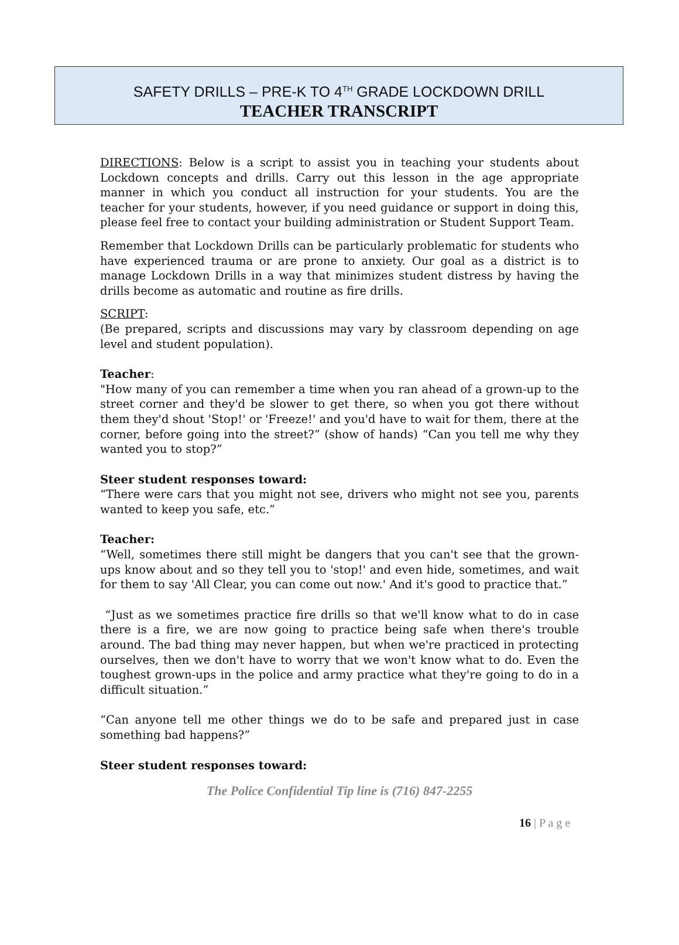SAFETY DRILLS – PRE-K TO 4<sup>TH</sup> GRADE LOCKDOWN DRILL
TEACHER TRANSCRIPT
DIRECTIONS: Below is a script to assist you in teaching your students about Lockdown concepts and drills. Carry out this lesson in the age appropriate manner in which you conduct all instruction for your students. You are the teacher for your students, however, if you need guidance or support in doing this, please feel free to contact your building administration or Student Support Team.
Remember that Lockdown Drills can be particularly problematic for students who have experienced trauma or are prone to anxiety. Our goal as a district is to manage Lockdown Drills in a way that minimizes student distress by having the drills become as automatic and routine as fire drills.
SCRIPT:
(Be prepared, scripts and discussions may vary by classroom depending on age level and student population).
Teacher:
"How many of you can remember a time when you ran ahead of a grown-up to the street corner and they'd be slower to get there, so when you got there without them they'd shout 'Stop!' or 'Freeze!' and you'd have to wait for them, there at the corner, before going into the street?” (show of hands) “Can you tell me why they wanted you to stop?”
Steer student responses toward:
“There were cars that you might not see, drivers who might not see you, parents wanted to keep you safe, etc.”
Teacher:
“Well, sometimes there still might be dangers that you can't see that the grown-ups know about and so they tell you to 'stop!' and even hide, sometimes, and wait for them to say 'All Clear, you can come out now.' And it's good to practice that.”
“Just as we sometimes practice fire drills so that we'll know what to do in case there is a fire, we are now going to practice being safe when there's trouble around. The bad thing may never happen, but when we're practiced in protecting ourselves, then we don't have to worry that we won't know what to do. Even the toughest grown-ups in the police and army practice what they're going to do in a difficult situation.”
“Can anyone tell me other things we do to be safe and prepared just in case something bad happens?”
Steer student responses toward:
The Police Confidential Tip line is (716) 847-2255
16 | P a g e